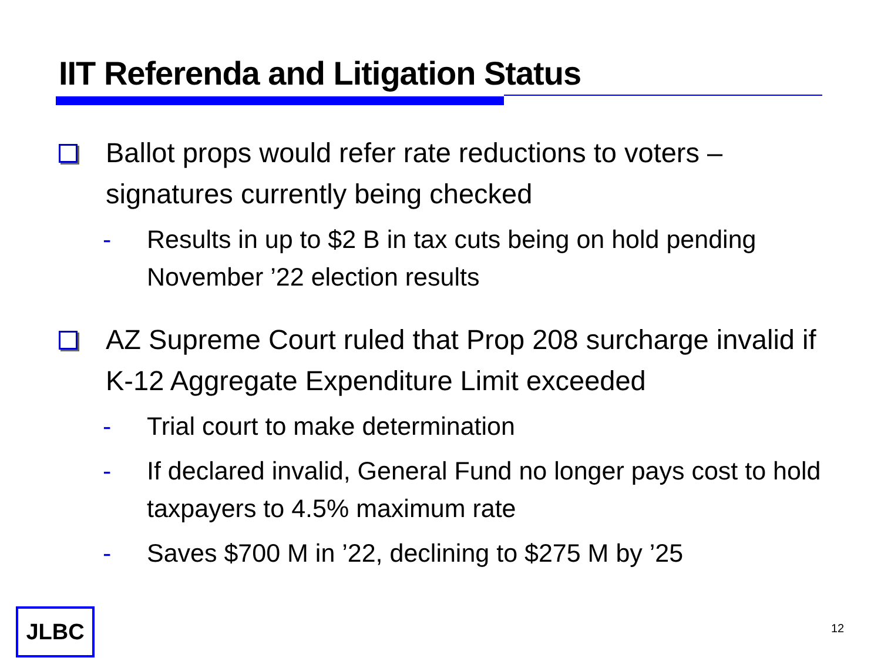IIT Referenda and Litigation Status
Ballot props would refer rate reductions to voters – signatures currently being checked
- Results in up to $2 B in tax cuts being on hold pending November ’22 election results
AZ Supreme Court ruled that Prop 208 surcharge invalid if K-12 Aggregate Expenditure Limit exceeded
- Trial court to make determination
- If declared invalid, General Fund no longer pays cost to hold taxpayers to 4.5% maximum rate
- Saves $700 M in ’22, declining to $275 M by ’25
JLBC 12